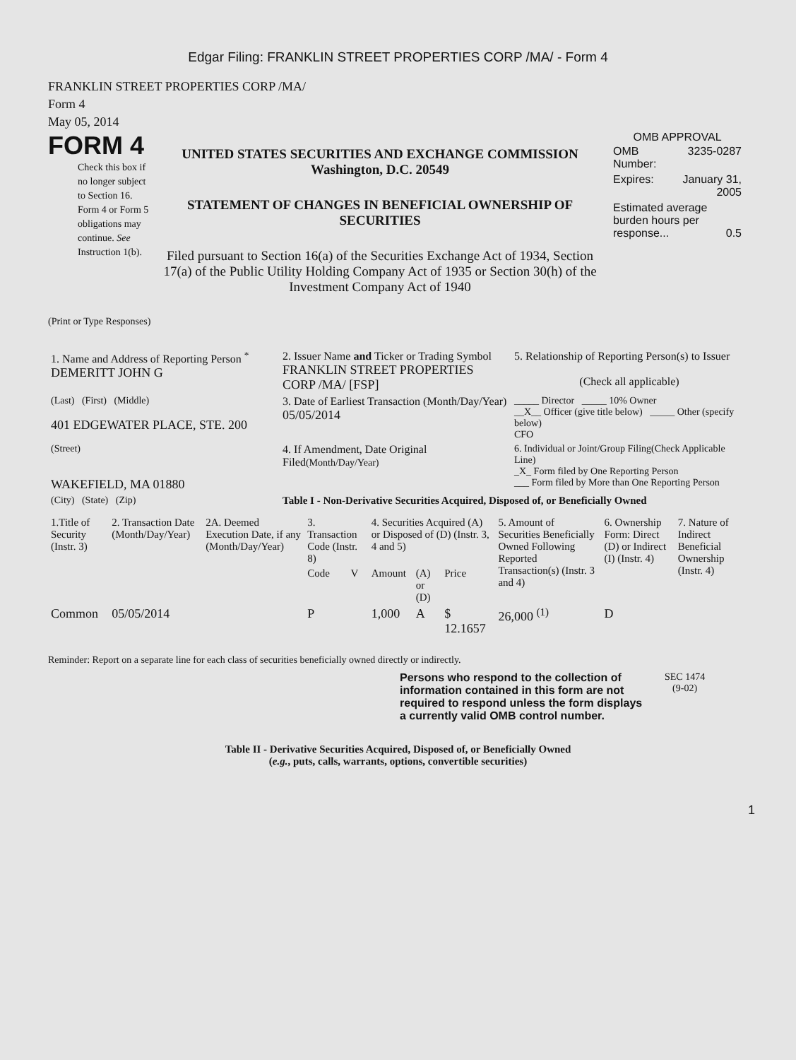Edgar Filing: FRANKLIN STREET PROPERTIES CORP /MA/ - Form 4
FRANKLIN STREET PROPERTIES CORP /MA/
Form 4
May 05, 2014
FORM 4
Check this box if no longer subject to Section 16. Form 4 or Form 5 obligations may continue. See Instruction 1(b).
UNITED STATES SECURITIES AND EXCHANGE COMMISSION
Washington, D.C. 20549
STATEMENT OF CHANGES IN BENEFICIAL OWNERSHIP OF SECURITIES
Filed pursuant to Section 16(a) of the Securities Exchange Act of 1934, Section 17(a) of the Public Utility Holding Company Act of 1935 or Section 30(h) of the Investment Company Act of 1940
OMB APPROVAL
| OMB Number: | 3235-0287 |
| Expires: | January 31, 2005 |
| Estimated average burden hours per response... 0.5 | |
(Print or Type Responses)
| 1. Name and Address of Reporting Person <sup>*</sup> DEMERITT JOHN G | 2. Issuer Name and Ticker or Trading Symbol FRANKLIN STREET PROPERTIES CORP /MA/ [FSP] | 5. Relationship of Reporting Person(s) to Issuer (Check all applicable) |
| (Last) (First) (Middle) 401 EDGEWATER PLACE, STE. 200 | 3. Date of Earliest Transaction (Month/Day/Year) 05/05/2014 | _____ Director _____ 10% Owner __X__ Officer (give title below) _____ Other (specify below) CFO |
| (Street) WAKEFIELD, MA 01880 | 4. If Amendment, Date Original Filed (Month/Day/Year) | 6. Individual or Joint/Group Filing(Check Applicable Line) _X_ Form filed by One Reporting Person ___ Form filed by More than One Reporting Person |
| (City) (State) (Zip) | Table I - Non-Derivative Securities Acquired, Disposed of, or Beneficially Owned | |
| 1.Title of Security (Instr. 3) | 2. Transaction Date (Month/Day/Year) | 2A. Deemed Execution Date, if any (Month/Day/Year) | 3. Transaction Code (Instr. 8) | | 4. Securities Acquired (A) or Disposed of (D) (Instr. 3, 4 and 5) | | | 5. Amount of Securities Beneficially Owned Following Reported Transaction(s) (Instr. 3 and 4) | 6. Ownership Form: Direct (D) or Indirect (I) (Instr. 4) | 7. Nature of Indirect Beneficial Ownership (Instr. 4) |
| --- | --- | --- | --- | --- | --- | --- | --- | --- | --- | --- |
| | | | Code | V | Amount | (A) or (D) | Price | | | |
| Common | 05/05/2014 | | P | | 1,000 | A | $ 12.1657 | 26,000 <sup>(1)</sup> | D | |
Reminder: Report on a separate line for each class of securities beneficially owned directly or indirectly.
Persons who respond to the collection of information contained in this form are not required to respond unless the form displays a currently valid OMB control number.
SEC 1474
(9-02)
Table II - Derivative Securities Acquired, Disposed of, or Beneficially Owned
(e.g., puts, calls, warrants, options, convertible securities)
1